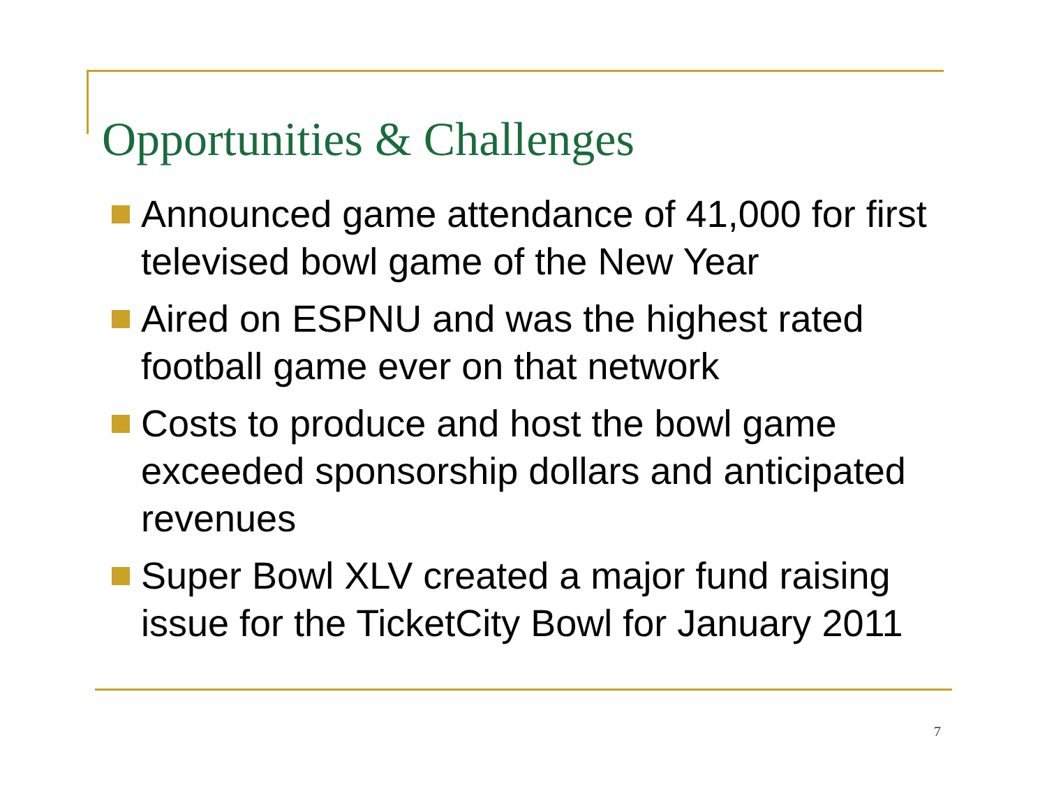Opportunities & Challenges
Announced game attendance of 41,000 for first televised bowl game of the New Year
Aired on ESPNU and was the highest rated football game ever on that network
Costs to produce and host the bowl game exceeded sponsorship dollars and anticipated revenues
Super Bowl XLV created a major fund raising issue for the TicketCity Bowl for January 2011
7